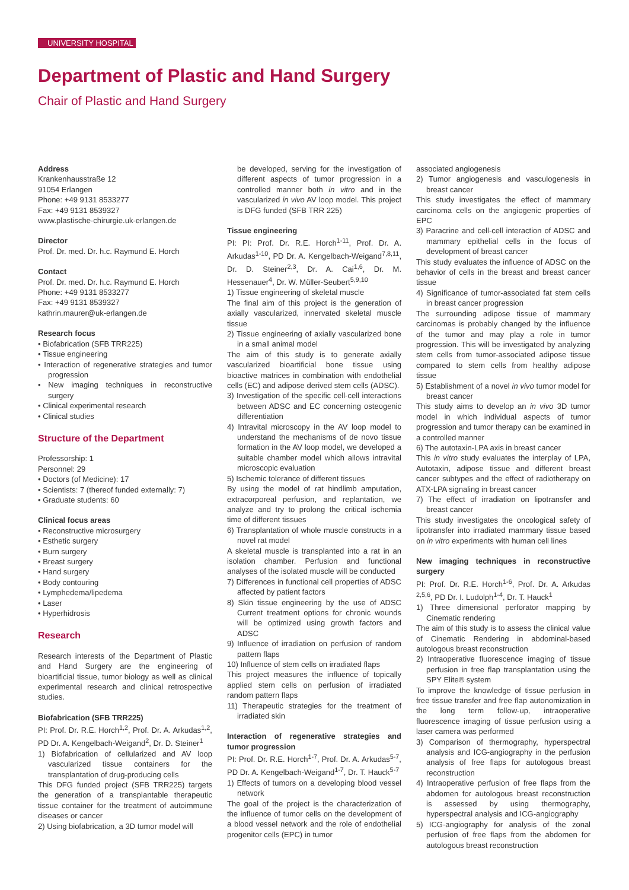UNIVERSITY HOSPITAL
Department of Plastic and Hand Surgery
Chair of Plastic and Hand Surgery
Address
Krankenhausstraße 12
91054 Erlangen
Phone: +49 9131 8533277
Fax: +49 9131 8539327
www.plastische-chirurgie.uk-erlangen.de
Director
Prof. Dr. med. Dr. h.c. Raymund E. Horch
Contact
Prof. Dr. med. Dr. h.c. Raymund E. Horch
Phone: +49 9131 8533277
Fax: +49 9131 8539327
kathrin.maurer@uk-erlangen.de
Research focus
• Biofabrication (SFB TRR225)
• Tissue engineering
• Interaction of regenerative strategies and tumor progression
• New imaging techniques in reconstructive surgery
• Clinical experimental research
• Clinical studies
Structure of the Department
Professorship: 1
Personnel: 29
• Doctors (of Medicine): 17
• Scientists: 7 (thereof funded externally: 7)
• Graduate students: 60
Clinical focus areas
• Reconstructive microsurgery
• Esthetic surgery
• Burn surgery
• Breast surgery
• Hand surgery
• Body contouring
• Lymphedema/lipedema
• Laser
• Hyperhidrosis
Research
Research interests of the Department of Plastic and Hand Surgery are the engineering of bioartificial tissue, tumor biology as well as clinical experimental research and clinical retrospective studies.
Biofabrication (SFB TRR225)
PI: Prof. Dr. R.E. Horch<sup>1,2</sup>, Prof. Dr. A. Arkudas<sup>1,2</sup>, PD Dr. A. Kengelbach-Weigand<sup>2</sup>, Dr. D. Steiner<sup>1</sup>
1) Biofabrication of cellularized and AV loop vascularized tissue containers for the transplantation of drug-producing cells
This DFG funded project (SFB TRR225) targets the generation of a transplantable therapeutic tissue container for the treatment of autoimmune diseases or cancer
2) Using biofabrication, a 3D tumor model will
be developed, serving for the investigation of different aspects of tumor progression in a controlled manner both in vitro and in the vascularized in vivo AV loop model. This project is DFG funded (SFB TRR 225)
Tissue engineering
PI: PI: Prof. Dr. R.E. Horch<sup>1-11</sup>, Prof. Dr. A. Arkudas<sup>1-10</sup>, PD Dr. A. Kengelbach-Weigand<sup>7,8,11</sup>, Dr. D. Steiner<sup>2,3</sup>, Dr. A. Cai<sup>1,6</sup>, Dr. M. Hessenauer<sup>4</sup>, Dr. W. Müller-Seubert<sup>5,9,10</sup>
1) Tissue engineering of skeletal muscle
The final aim of this project is the generation of axially vascularized, innervated skeletal muscle tissue
2) Tissue engineering of axially vascularized bone in a small animal model
The aim of this study is to generate axially vascularized bioartificial bone tissue using bioactive matrices in combination with endothelial cells (EC) and adipose derived stem cells (ADSC).
3) Investigation of the specific cell-cell interactions between ADSC and EC concerning osteogenic differentiation
4) Intravital microscopy in the AV loop model to understand the mechanisms of de novo tissue formation in the AV loop model, we developed a suitable chamber model which allows intravital microscopic evaluation
5) Ischemic tolerance of different tissues
By using the model of rat hindlimb amputation, extracorporeal perfusion, and replantation, we analyze and try to prolong the critical ischemia time of different tissues
6) Transplantation of whole muscle constructs in a novel rat model
A skeletal muscle is transplanted into a rat in an isolation chamber. Perfusion and functional analyses of the isolated muscle will be conducted
7) Differences in functional cell properties of ADSC affected by patient factors
8) Skin tissue engineering by the use of ADSC Current treatment options for chronic wounds will be optimized using growth factors and ADSC
9) Influence of irradiation on perfusion of random pattern flaps
10) Influence of stem cells on irradiated flaps
This project measures the influence of topically applied stem cells on perfusion of irradiated random pattern flaps
11) Therapeutic strategies for the treatment of irradiated skin
Interaction of regenerative strategies and tumor progression
PI: Prof. Dr. R.E. Horch<sup>1-7</sup>, Prof. Dr. A. Arkudas<sup>5-7</sup>, PD Dr. A. Kengelbach-Weigand<sup>1-7</sup>, Dr. T. Hauck<sup>5-7</sup>
1) Effects of tumors on a developing blood vessel network
The goal of the project is the characterization of the influence of tumor cells on the development of a blood vessel network and the role of endothelial progenitor cells (EPC) in tumor
associated angiogenesis
2) Tumor angiogenesis and vasculogenesis in breast cancer
This study investigates the effect of mammary carcinoma cells on the angiogenic properties of EPC
3) Paracrine and cell-cell interaction of ADSC and mammary epithelial cells in the focus of development of breast cancer
This study evaluates the influence of ADSC on the behavior of cells in the breast and breast cancer tissue
4) Significance of tumor-associated fat stem cells in breast cancer progression
The surrounding adipose tissue of mammary carcinomas is probably changed by the influence of the tumor and may play a role in tumor progression. This will be investigated by analyzing stem cells from tumor-associated adipose tissue compared to stem cells from healthy adipose tissue
5) Establishment of a novel in vivo tumor model for breast cancer
This study aims to develop an in vivo 3D tumor model in which individual aspects of tumor progression and tumor therapy can be examined in a controlled manner
6) The autotaxin-LPA axis in breast cancer
This in vitro study evaluates the interplay of LPA, Autotaxin, adipose tissue and different breast cancer subtypes and the effect of radiotherapy on ATX-LPA signaling in breast cancer
7) The effect of irradiation on lipotransfer and breast cancer
This study investigates the oncological safety of lipotransfer into irradiated mammary tissue based on in vitro experiments with human cell lines
New imaging techniques in reconstructive surgery
PI: Prof. Dr. R.E. Horch<sup>1-6</sup>, Prof. Dr. A. Arkudas <sup>2,5,6</sup>, PD Dr. I. Ludolph<sup>1-4</sup>, Dr. T. Hauck<sup>1</sup>
1) Three dimensional perforator mapping by Cinematic rendering
The aim of this study is to assess the clinical value of Cinematic Rendering in abdominal-based autologous breast reconstruction
2) Intraoperative fluorescence imaging of tissue perfusion in free flap transplantation using the SPY Elite® system
To improve the knowledge of tissue perfusion in free tissue transfer and free flap autonomization in the long term follow-up, intraoperative fluorescence imaging of tissue perfusion using a laser camera was performed
3) Comparison of thermography, hyperspectral analysis and ICG-angiography in the perfusion analysis of free flaps for autologous breast reconstruction
4) Intraoperative perfusion of free flaps from the abdomen for autologous breast reconstruction is assessed by using thermography, hyperspectral analysis and ICG-angiography
5) ICG-angiography for analysis of the zonal perfusion of free flaps from the abdomen for autologous breast reconstruction